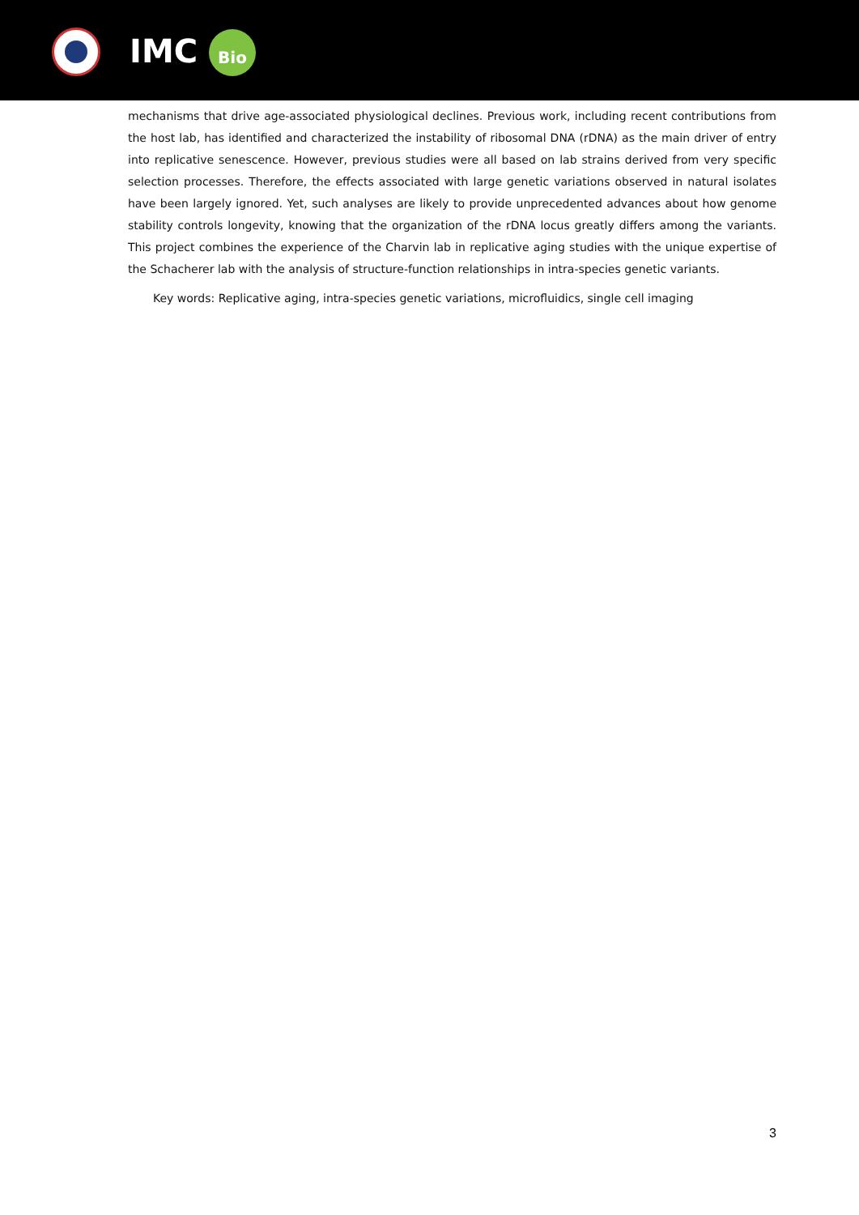IMC Bio
mechanisms that drive age-associated physiological declines. Previous work, including recent contributions from the host lab, has identified and characterized the instability of ribosomal DNA (rDNA) as the main driver of entry into replicative senescence. However, previous studies were all based on lab strains derived from very specific selection processes. Therefore, the effects associated with large genetic variations observed in natural isolates have been largely ignored. Yet, such analyses are likely to provide unprecedented advances about how genome stability controls longevity, knowing that the organization of the rDNA locus greatly differs among the variants. This project combines the experience of the Charvin lab in replicative aging studies with the unique expertise of the Schacherer lab with the analysis of structure-function relationships in intra-species genetic variants.
Key words: Replicative aging, intra-species genetic variations, microfluidics, single cell imaging
3